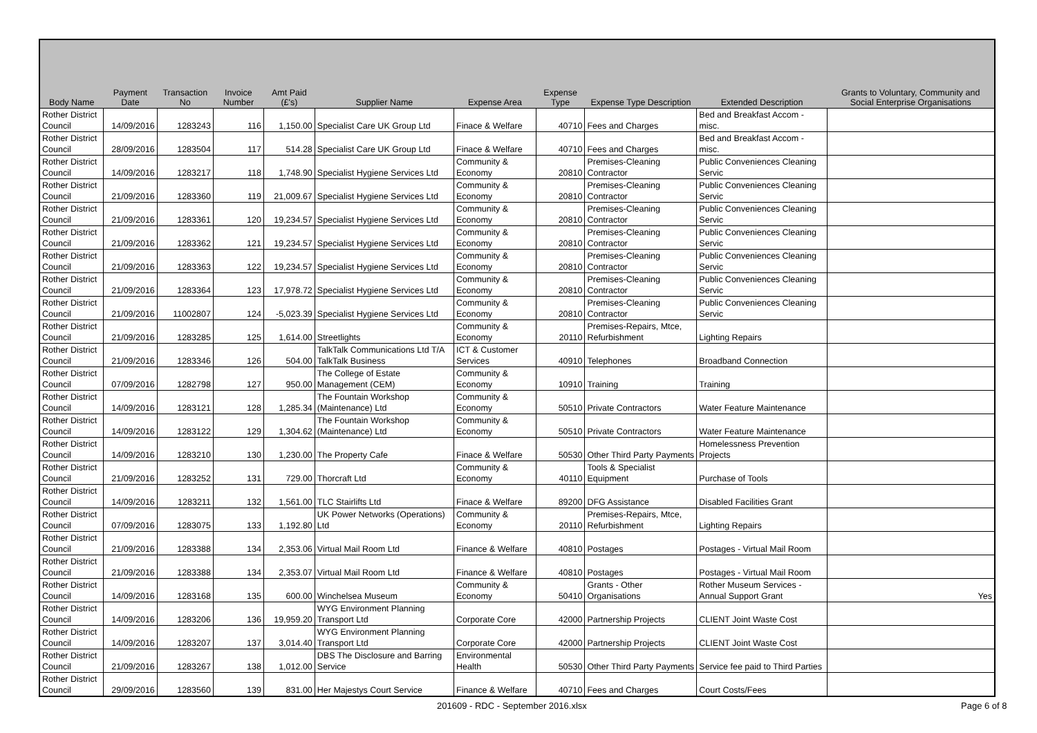| Body Name | Payment Date | Transaction No | Invoice Number | Amt Paid (£'s) | Supplier Name | Expense Area | Expense Type | Expense Type Description | Extended Description | Grants to Voluntary, Community and Social Enterprise Organisations |
| --- | --- | --- | --- | --- | --- | --- | --- | --- | --- | --- |
| Rother District Council | 14/09/2016 | 1283243 | 116 | 1,150.00 | Specialist Care UK Group Ltd | Finace & Welfare | 40710 | Fees and Charges | Bed and Breakfast Accom - misc. | |
| Rother District Council | 28/09/2016 | 1283504 | 117 | 514.28 | Specialist Care UK Group Ltd | Finace & Welfare | 40710 | Fees and Charges | Bed and Breakfast Accom - misc. | |
| Rother District Council | 14/09/2016 | 1283217 | 118 | 1,748.90 | Specialist Hygiene Services Ltd | Community & Economy | 20810 | Premises-Cleaning Contractor | Public Conveniences Cleaning Servic | |
| Rother District Council | 21/09/2016 | 1283360 | 119 | 21,009.67 | Specialist Hygiene Services Ltd | Community & Economy | 20810 | Premises-Cleaning Contractor | Public Conveniences Cleaning Servic | |
| Rother District Council | 21/09/2016 | 1283361 | 120 | 19,234.57 | Specialist Hygiene Services Ltd | Community & Economy | 20810 | Premises-Cleaning Contractor | Public Conveniences Cleaning Servic | |
| Rother District Council | 21/09/2016 | 1283362 | 121 | 19,234.57 | Specialist Hygiene Services Ltd | Community & Economy | 20810 | Premises-Cleaning Contractor | Public Conveniences Cleaning Servic | |
| Rother District Council | 21/09/2016 | 1283363 | 122 | 19,234.57 | Specialist Hygiene Services Ltd | Community & Economy | 20810 | Premises-Cleaning Contractor | Public Conveniences Cleaning Servic | |
| Rother District Council | 21/09/2016 | 1283364 | 123 | 17,978.72 | Specialist Hygiene Services Ltd | Community & Economy | 20810 | Premises-Cleaning Contractor | Public Conveniences Cleaning Servic | |
| Rother District Council | 21/09/2016 | 11002807 | 124 | -5,023.39 | Specialist Hygiene Services Ltd | Community & Economy | 20810 | Premises-Cleaning Contractor | Public Conveniences Cleaning Servic | |
| Rother District Council | 21/09/2016 | 1283285 | 125 | 1,614.00 | Streetlights | Community & Economy | 20110 | Premises-Repairs, Mtce, Refurbishment | Lighting Repairs | |
| Rother District Council | 21/09/2016 | 1283346 | 126 | 504.00 | TalkTalk Communications Ltd T/A TalkTalk Business | ICT & Customer Services | 40910 | Telephones | Broadband Connection | |
| Rother District Council | 07/09/2016 | 1282798 | 127 | 950.00 | The College of Estate Management (CEM) | Community & Economy | 10910 | Training | Training | |
| Rother District Council | 14/09/2016 | 1283121 | 128 | 1,285.34 | The Fountain Workshop (Maintenance) Ltd | Community & Economy | 50510 | Private Contractors | Water Feature Maintenance | |
| Rother District Council | 14/09/2016 | 1283122 | 129 | 1,304.62 | The Fountain Workshop (Maintenance) Ltd | Community & Economy | 50510 | Private Contractors | Water Feature Maintenance | |
| Rother District Council | 14/09/2016 | 1283210 | 130 | 1,230.00 | The Property Cafe | Finace & Welfare | 50530 | Other Third Party Payments | Homelessness Prevention Projects | |
| Rother District Council | 21/09/2016 | 1283252 | 131 | 729.00 | Thorcraft Ltd | Community & Economy | 40110 | Tools & Specialist Equipment | Purchase of Tools | |
| Rother District Council | 14/09/2016 | 1283211 | 132 | 1,561.00 | TLC Stairlifts Ltd | Finace & Welfare | 89200 | DFG Assistance | Disabled Facilities Grant | |
| Rother District Council | 07/09/2016 | 1283075 | 133 | 1,192.80 | UK Power Networks (Operations) Ltd | Community & Economy | 20110 | Premises-Repairs, Mtce, Refurbishment | Lighting Repairs | |
| Rother District Council | 21/09/2016 | 1283388 | 134 | 2,353.06 | Virtual Mail Room Ltd | Finance & Welfare | 40810 | Postages | Postages - Virtual Mail Room | |
| Rother District Council | 21/09/2016 | 1283388 | 134 | 2,353.07 | Virtual Mail Room Ltd | Finance & Welfare | 40810 | Postages | Postages - Virtual Mail Room | |
| Rother District Council | 14/09/2016 | 1283168 | 135 | 600.00 | Winchelsea Museum | Community & Economy | 50410 | Grants - Other Organisations | Rother Museum Services - Annual Support Grant | Yes |
| Rother District Council | 14/09/2016 | 1283206 | 136 | 19,959.20 | WYG Environment Planning Transport Ltd | Corporate Core | 42000 | Partnership Projects | CLIENT Joint Waste Cost | |
| Rother District Council | 14/09/2016 | 1283207 | 137 | 3,014.40 | WYG Environment Planning Transport Ltd | Corporate Core | 42000 | Partnership Projects | CLIENT Joint Waste Cost | |
| Rother District Council | 21/09/2016 | 1283267 | 138 | 1,012.00 | DBS The Disclosure and Barring Service | Environmental Health | 50530 | Other Third Party Payments | Service fee paid to Third Parties | |
| Rother District Council | 29/09/2016 | 1283560 | 139 | 831.00 | Her Majestys Court Service | Finance & Welfare | 40710 | Fees and Charges | Court Costs/Fees | |
201609 - RDC - September 2016.xlsx
Page 6 of 8